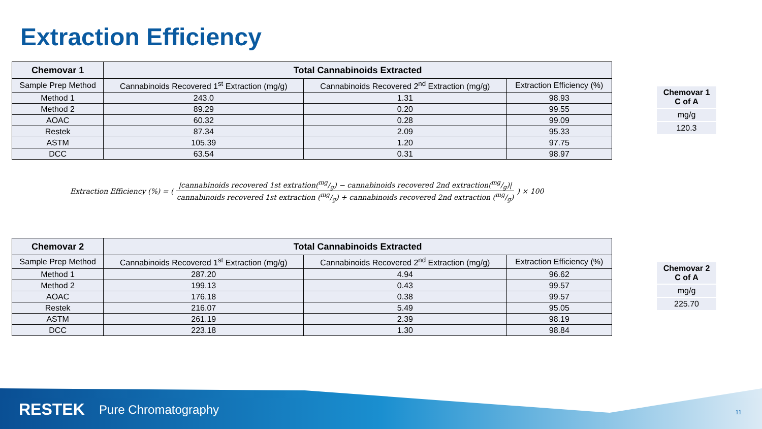Extraction Efficiency
| Chemovar 1 | Total Cannabinoids Extracted | | |
| --- | --- | --- | --- |
| Sample Prep Method | Cannabinoids Recovered 1<sup>st</sup> Extraction (mg/g) | Cannabinoids Recovered 2<sup>nd</sup> Extraction (mg/g) | Extraction Efficiency (%) |
| Method 1 | 243.0 | 1.31 | 98.93 |
| Method 2 | 89.29 | 0.20 | 99.55 |
| AOAC | 60.32 | 0.28 | 99.09 |
| Restek | 87.34 | 2.09 | 95.33 |
| ASTM | 105.39 | 1.20 | 97.75 |
| DCC | 63.54 | 0.31 | 98.97 |
| Chemovar 1 C of A |
| mg/g |
| 120.3 |
Extraction Efficiency (%) = (|cannabinoids recovered 1st extration(mg/g) − cannabinoids recovered 2nd extraction(mg/g)| cannabinoids recovered 1st extraction (mg/g) + cannabinoids recovered 2nd extraction (mg/g)) × 100
| Chemovar 2 | Total Cannabinoids Extracted | | |
| --- | --- | --- | --- |
| Sample Prep Method | Cannabinoids Recovered 1<sup>st</sup> Extraction (mg/g) | Cannabinoids Recovered 2<sup>nd</sup> Extraction (mg/g) | Extraction Efficiency (%) |
| Method 1 | 287.20 | 4.94 | 96.62 |
| Method 2 | 199.13 | 0.43 | 99.57 |
| AOAC | 176.18 | 0.38 | 99.57 |
| Restek | 216.07 | 5.49 | 95.05 |
| ASTM | 261.19 | 2.39 | 98.19 |
| DCC | 223.18 | 1.30 | 98.84 |
| Chemovar 2 C of A |
| mg/g |
| 225.70 |
RESTEK Pure Chromatography 11